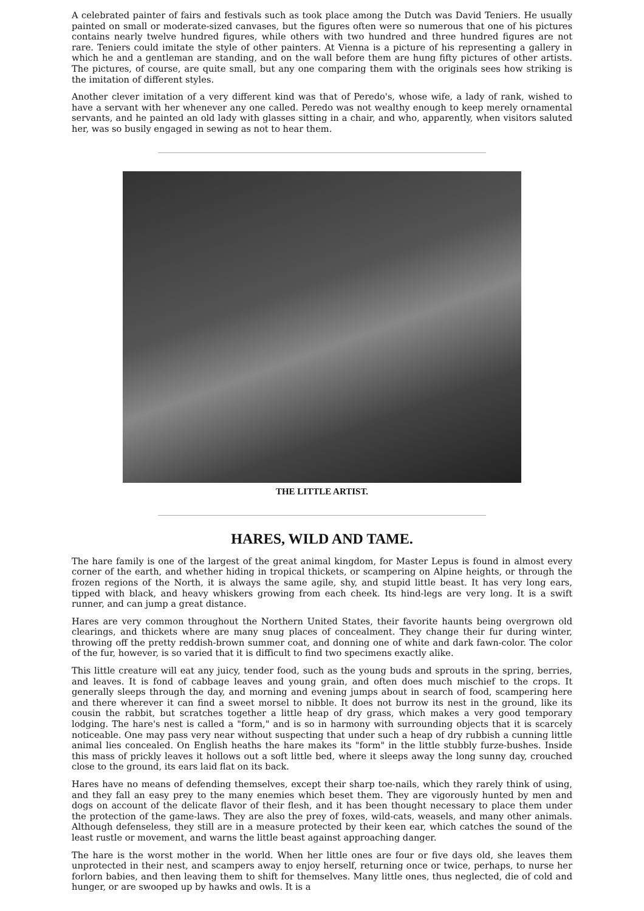A celebrated painter of fairs and festivals such as took place among the Dutch was David Teniers. He usually painted on small or moderate-sized canvases, but the figures often were so numerous that one of his pictures contains nearly twelve hundred figures, while others with two hundred and three hundred figures are not rare. Teniers could imitate the style of other painters. At Vienna is a picture of his representing a gallery in which he and a gentleman are standing, and on the wall before them are hung fifty pictures of other artists. The pictures, of course, are quite small, but any one comparing them with the originals sees how striking is the imitation of different styles.
Another clever imitation of a very different kind was that of Peredo's, whose wife, a lady of rank, wished to have a servant with her whenever any one called. Peredo was not wealthy enough to keep merely ornamental servants, and he painted an old lady with glasses sitting in a chair, and who, apparently, when visitors saluted her, was so busily engaged in sewing as not to hear them.
THE LITTLE ARTIST.
HARES, WILD AND TAME.
The hare family is one of the largest of the great animal kingdom, for Master Lepus is found in almost every corner of the earth, and whether hiding in tropical thickets, or scampering on Alpine heights, or through the frozen regions of the North, it is always the same agile, shy, and stupid little beast. It has very long ears, tipped with black, and heavy whiskers growing from each cheek. Its hind-legs are very long. It is a swift runner, and can jump a great distance.
Hares are very common throughout the Northern United States, their favorite haunts being overgrown old clearings, and thickets where are many snug places of concealment. They change their fur during winter, throwing off the pretty reddish-brown summer coat, and donning one of white and dark fawn-color. The color of the fur, however, is so varied that it is difficult to find two specimens exactly alike.
This little creature will eat any juicy, tender food, such as the young buds and sprouts in the spring, berries, and leaves. It is fond of cabbage leaves and young grain, and often does much mischief to the crops. It generally sleeps through the day, and morning and evening jumps about in search of food, scampering here and there wherever it can find a sweet morsel to nibble. It does not burrow its nest in the ground, like its cousin the rabbit, but scratches together a little heap of dry grass, which makes a very good temporary lodging. The hare's nest is called a "form," and is so in harmony with surrounding objects that it is scarcely noticeable. One may pass very near without suspecting that under such a heap of dry rubbish a cunning little animal lies concealed. On English heaths the hare makes its "form" in the little stubbly furze-bushes. Inside this mass of prickly leaves it hollows out a soft little bed, where it sleeps away the long sunny day, crouched close to the ground, its ears laid flat on its back.
Hares have no means of defending themselves, except their sharp toe-nails, which they rarely think of using, and they fall an easy prey to the many enemies which beset them. They are vigorously hunted by men and dogs on account of the delicate flavor of their flesh, and it has been thought necessary to place them under the protection of the game-laws. They are also the prey of foxes, wild-cats, weasels, and many other animals. Although defenseless, they still are in a measure protected by their keen ear, which catches the sound of the least rustle or movement, and warns the little beast against approaching danger.
The hare is the worst mother in the world. When her little ones are four or five days old, she leaves them unprotected in their nest, and scampers away to enjoy herself, returning once or twice, perhaps, to nurse her forlorn babies, and then leaving them to shift for themselves. Many little ones, thus neglected, die of cold and hunger, or are swooped up by hawks and owls. It is a